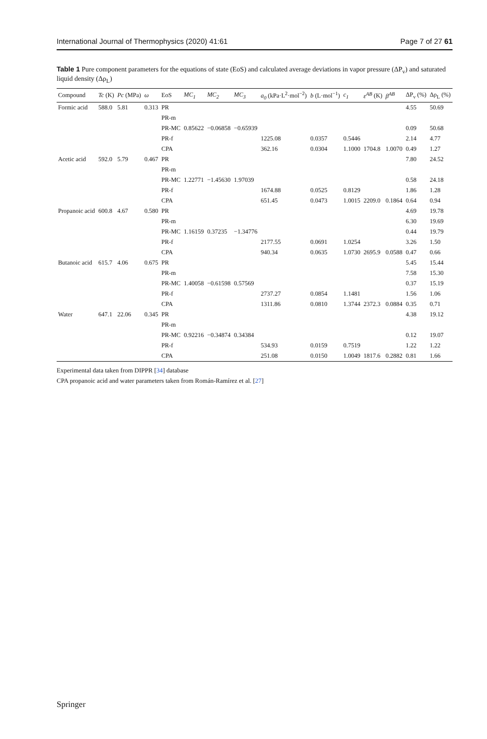International Journal of Thermophysics (2020) 41:61 Page 7 of 27 61
Table 1 Pure component parameters for the equations of state (EoS) and calculated average deviations in vapor pressure (ΔP<sub>v</sub>) and saturated liquid density (Δρ<sub>L</sub>)
| Compound | Tc (K) | Pc (MPa) | ω | EoS | MC<sub>1</sub> | MC<sub>2</sub> | MC<sub>3</sub> | a<sub>0</sub> (kPa·L<sup>2</sup>·mol<sup>−2</sup>) | b (L·mol<sup>−1</sup>) | c<sub>1</sub> | ε<sup>AB</sup> (K) | β<sup>AB</sup> | ΔP<sub>v</sub> (%) | Δρ<sub>L</sub> (%) |
| --- | --- | --- | --- | --- | --- | --- | --- | --- | --- | --- | --- | --- | --- | --- |
| Formic acid | 588.0 | 5.81 | 0.313 | PR | | | | | | | | | 4.55 | 50.69 |
| | | | | PR-m | | | | | | | | | | |
| | | | | PR-MC | 0.85622 | −0.06858 | −0.65939 | | | | | | 0.09 | 50.68 |
| | | | | PR-f | | | | 1225.08 | 0.0357 | 0.5446 | | | 2.14 | 4.77 |
| | | | | CPA | | | | 362.16 | 0.0304 | 1.1000 | 1704.8 | 1.0070 | 0.49 | 1.27 |
| Acetic acid | 592.0 | 5.79 | 0.467 | PR | | | | | | | | | 7.80 | 24.52 |
| | | | | PR-m | | | | | | | | | | |
| | | | | PR-MC | 1.22771 | −1.45630 | 1.97039 | | | | | | 0.58 | 24.18 |
| | | | | PR-f | | | | 1674.88 | 0.0525 | 0.8129 | | | 1.86 | 1.28 |
| | | | | CPA | | | | 651.45 | 0.0473 | 1.0015 | 2209.0 | 0.1864 | 0.64 | 0.94 |
| Propanoic acid | 600.8 | 4.67 | 0.580 | PR | | | | | | | | | 4.69 | 19.78 |
| | | | | PR-m | | | | | | | | | 6.30 | 19.69 |
| | | | | PR-MC | 1.16159 | 0.37235 | −1.34776 | | | | | | 0.44 | 19.79 |
| | | | | PR-f | | | | 2177.55 | 0.0691 | 1.0254 | | | 3.26 | 1.50 |
| | | | | CPA | | | | 940.34 | 0.0635 | 1.0730 | 2695.9 | 0.0588 | 0.47 | 0.66 |
| Butanoic acid | 615.7 | 4.06 | 0.675 | PR | | | | | | | | | 5.45 | 15.44 |
| | | | | PR-m | | | | | | | | | 7.58 | 15.30 |
| | | | | PR-MC | 1.40058 | −0.61598 | 0.57569 | | | | | | 0.37 | 15.19 |
| | | | | PR-f | | | | 2737.27 | 0.0854 | 1.1481 | | | 1.56 | 1.06 |
| | | | | CPA | | | | 1311.86 | 0.0810 | 1.3744 | 2372.3 | 0.0884 | 0.35 | 0.71 |
| Water | 647.1 | 22.06 | 0.345 | PR | | | | | | | | | 4.38 | 19.12 |
| | | | | PR-m | | | | | | | | | | |
| | | | | PR-MC | 0.92216 | −0.34874 | 0.34384 | | | | | | 0.12 | 19.07 |
| | | | | PR-f | | | | 534.93 | 0.0159 | 0.7519 | | | 1.22 | 1.22 |
| | | | | CPA | | | | 251.08 | 0.0150 | 1.0049 | 1817.6 | 0.2882 | 0.81 | 1.66 |
Experimental data taken from DIPPR [34] database
CPA propanoic acid and water parameters taken from Román-Ramírez et al. [27]
Springer